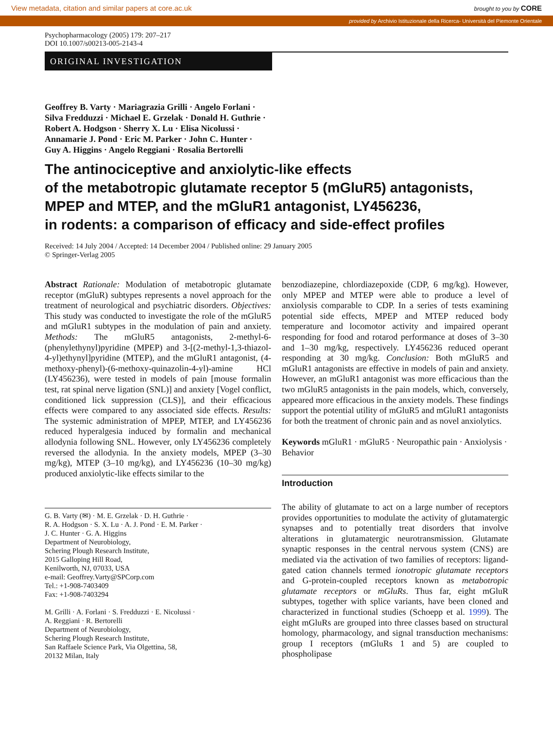View metadata, citation and similar papers at core.ac.uk brought to you by CORE
provided by Archivio Istituzionale della Ricerca- Università del Piemonte Orientale
Psychopharmacology (2005) 179: 207–217
DOI 10.1007/s00213-005-2143-4
ORIGINAL INVESTIGATION
Geoffrey B. Varty · Mariagrazia Grilli · Angelo Forlani ·
Silva Fredduzzi · Michael E. Grzelak · Donald H. Guthrie ·
Robert A. Hodgson · Sherry X. Lu · Elisa Nicolussi ·
Annamarie J. Pond · Eric M. Parker · John C. Hunter ·
Guy A. Higgins · Angelo Reggiani · Rosalia Bertorelli
The antinociceptive and anxiolytic-like effects
of the metabotropic glutamate receptor 5 (mGluR5) antagonists,
MPEP and MTEP, and the mGluR1 antagonist, LY456236,
in rodents: a comparison of efficacy and side-effect profiles
Received: 14 July 2004 / Accepted: 14 December 2004 / Published online: 29 January 2005
© Springer-Verlag 2005
Abstract Rationale: Modulation of metabotropic glutamate receptor (mGluR) subtypes represents a novel approach for the treatment of neurological and psychiatric disorders. Objectives: This study was conducted to investigate the role of the mGluR5 and mGluR1 subtypes in the modulation of pain and anxiety. Methods: The mGluR5 antagonists, 2-methyl-6-(phenylethynyl)pyridine (MPEP) and 3-[(2-methyl-1,3-thiazol-4-yl)ethynyl]pyridine (MTEP), and the mGluR1 antagonist, (4-methoxy-phenyl)-(6-methoxy-quinazolin-4-yl)-amine HCl (LY456236), were tested in models of pain [mouse formalin test, rat spinal nerve ligation (SNL)] and anxiety [Vogel conflict, conditioned lick suppression (CLS)], and their efficacious effects were compared to any associated side effects. Results: The systemic administration of MPEP, MTEP, and LY456236 reduced hyperalgesia induced by formalin and mechanical allodynia following SNL. However, only LY456236 completely reversed the allodynia. In the anxiety models, MPEP (3–30 mg/kg), MTEP (3–10 mg/kg), and LY456236 (10–30 mg/kg) produced anxiolytic-like effects similar to the
G. B. Varty (✉) · M. E. Grzelak · D. H. Guthrie ·
R. A. Hodgson · S. X. Lu · A. J. Pond · E. M. Parker ·
J. C. Hunter · G. A. Higgins
Department of Neurobiology,
Schering Plough Research Institute,
2015 Galloping Hill Road,
Kenilworth, NJ, 07033, USA
e-mail: Geoffrey.Varty@SPCorp.com
Tel.: +1-908-7403409
Fax: +1-908-7403294
M. Grilli · A. Forlani · S. Fredduzzi · E. Nicolussi ·
A. Reggiani · R. Bertorelli
Department of Neurobiology,
Schering Plough Research Institute,
San Raffaele Science Park, Via Olgettina, 58,
20132 Milan, Italy
benzodiazepine, chlordiazepoxide (CDP, 6 mg/kg). However, only MPEP and MTEP were able to produce a level of anxiolysis comparable to CDP. In a series of tests examining potential side effects, MPEP and MTEP reduced body temperature and locomotor activity and impaired operant responding for food and rotarod performance at doses of 3–30 and 1–30 mg/kg, respectively. LY456236 reduced operant responding at 30 mg/kg. Conclusion: Both mGluR5 and mGluR1 antagonists are effective in models of pain and anxiety. However, an mGluR1 antagonist was more efficacious than the two mGluR5 antagonists in the pain models, which, conversely, appeared more efficacious in the anxiety models. These findings support the potential utility of mGluR5 and mGluR1 antagonists for both the treatment of chronic pain and as novel anxiolytics.
Keywords mGluR1 · mGluR5 · Neuropathic pain · Anxiolysis · Behavior
Introduction
The ability of glutamate to act on a large number of receptors provides opportunities to modulate the activity of glutamatergic synapses and to potentially treat disorders that involve alterations in glutamatergic neurotransmission. Glutamate synaptic responses in the central nervous system (CNS) are mediated via the activation of two families of receptors: ligand-gated cation channels termed ionotropic glutamate receptors and G-protein-coupled receptors known as metabotropic glutamate receptors or mGluRs. Thus far, eight mGluR subtypes, together with splice variants, have been cloned and characterized in functional studies (Schoepp et al. 1999). The eight mGluRs are grouped into three classes based on structural homology, pharmacology, and signal transduction mechanisms: group I receptors (mGluRs 1 and 5) are coupled to phospholipase